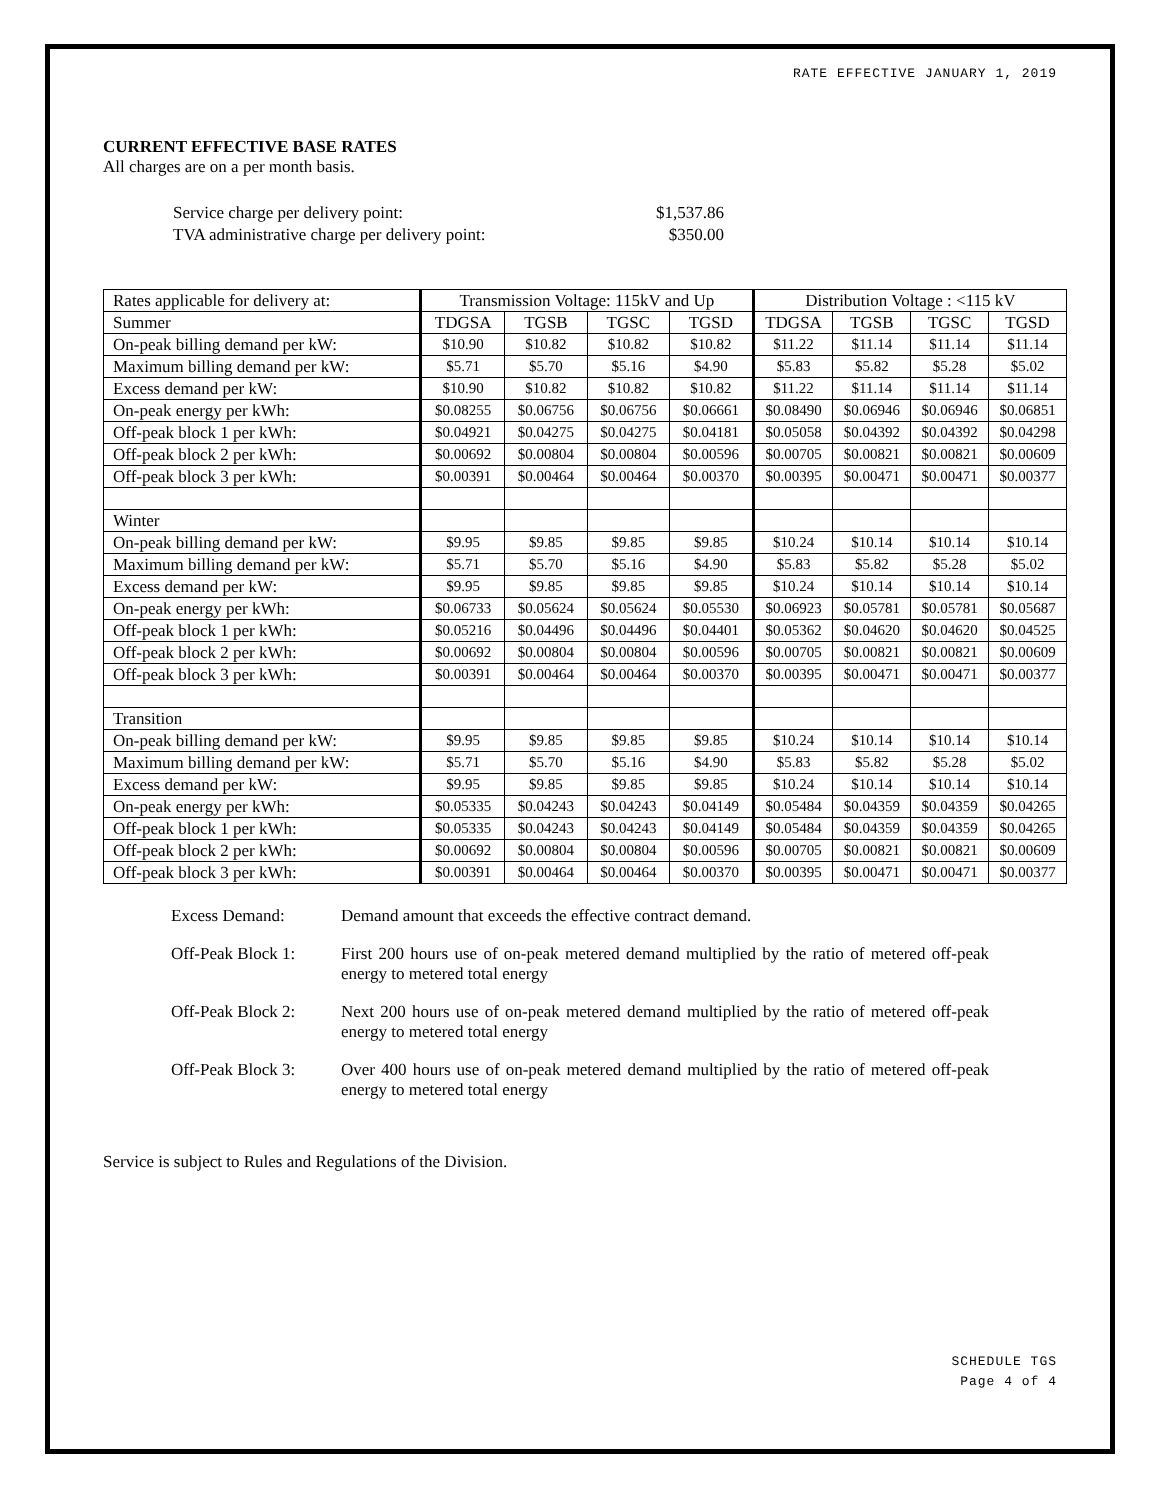RATE EFFECTIVE JANUARY 1, 2019
CURRENT EFFECTIVE BASE RATES
All charges are on a per month basis.
| Service charge per delivery point: | $1,537.86 |
| TVA administrative charge per delivery point: | $350.00 |
| Rates applicable for delivery at: | Transmission Voltage: 115kV and Up | | | | Distribution Voltage : <115 kV | | | |
| --- | --- | --- | --- | --- | --- | --- | --- | --- |
| Summer | TDGSA | TGSB | TGSC | TGSD | TDGSA | TGSB | TGSC | TGSD |
| On-peak billing demand per kW: | $10.90 | $10.82 | $10.82 | $10.82 | $11.22 | $11.14 | $11.14 | $11.14 |
| Maximum billing demand per kW: | $5.71 | $5.70 | $5.16 | $4.90 | $5.83 | $5.82 | $5.28 | $5.02 |
| Excess demand per kW: | $10.90 | $10.82 | $10.82 | $10.82 | $11.22 | $11.14 | $11.14 | $11.14 |
| On-peak energy per kWh: | $0.08255 | $0.06756 | $0.06756 | $0.06661 | $0.08490 | $0.06946 | $0.06946 | $0.06851 |
| Off-peak block 1 per kWh: | $0.04921 | $0.04275 | $0.04275 | $0.04181 | $0.05058 | $0.04392 | $0.04392 | $0.04298 |
| Off-peak block 2 per kWh: | $0.00692 | $0.00804 | $0.00804 | $0.00596 | $0.00705 | $0.00821 | $0.00821 | $0.00609 |
| Off-peak block 3 per kWh: | $0.00391 | $0.00464 | $0.00464 | $0.00370 | $0.00395 | $0.00471 | $0.00471 | $0.00377 |
| Winter | | | | | | | | |
| On-peak billing demand per kW: | $9.95 | $9.85 | $9.85 | $9.85 | $10.24 | $10.14 | $10.14 | $10.14 |
| Maximum billing demand per kW: | $5.71 | $5.70 | $5.16 | $4.90 | $5.83 | $5.82 | $5.28 | $5.02 |
| Excess demand per kW: | $9.95 | $9.85 | $9.85 | $9.85 | $10.24 | $10.14 | $10.14 | $10.14 |
| On-peak energy per kWh: | $0.06733 | $0.05624 | $0.05624 | $0.05530 | $0.06923 | $0.05781 | $0.05781 | $0.05687 |
| Off-peak block 1 per kWh: | $0.05216 | $0.04496 | $0.04496 | $0.04401 | $0.05362 | $0.04620 | $0.04620 | $0.04525 |
| Off-peak block 2 per kWh: | $0.00692 | $0.00804 | $0.00804 | $0.00596 | $0.00705 | $0.00821 | $0.00821 | $0.00609 |
| Off-peak block 3 per kWh: | $0.00391 | $0.00464 | $0.00464 | $0.00370 | $0.00395 | $0.00471 | $0.00471 | $0.00377 |
| Transition | | | | | | | | |
| On-peak billing demand per kW: | $9.95 | $9.85 | $9.85 | $9.85 | $10.24 | $10.14 | $10.14 | $10.14 |
| Maximum billing demand per kW: | $5.71 | $5.70 | $5.16 | $4.90 | $5.83 | $5.82 | $5.28 | $5.02 |
| Excess demand per kW: | $9.95 | $9.85 | $9.85 | $9.85 | $10.24 | $10.14 | $10.14 | $10.14 |
| On-peak energy per kWh: | $0.05335 | $0.04243 | $0.04243 | $0.04149 | $0.05484 | $0.04359 | $0.04359 | $0.04265 |
| Off-peak block 1 per kWh: | $0.05335 | $0.04243 | $0.04243 | $0.04149 | $0.05484 | $0.04359 | $0.04359 | $0.04265 |
| Off-peak block 2 per kWh: | $0.00692 | $0.00804 | $0.00804 | $0.00596 | $0.00705 | $0.00821 | $0.00821 | $0.00609 |
| Off-peak block 3 per kWh: | $0.00391 | $0.00464 | $0.00464 | $0.00370 | $0.00395 | $0.00471 | $0.00471 | $0.00377 |
Excess Demand: Demand amount that exceeds the effective contract demand.
Off-Peak Block 1: First 200 hours use of on-peak metered demand multiplied by the ratio of metered off-peak energy to metered total energy
Off-Peak Block 2: Next 200 hours use of on-peak metered demand multiplied by the ratio of metered off-peak energy to metered total energy
Off-Peak Block 3: Over 400 hours use of on-peak metered demand multiplied by the ratio of metered off-peak energy to metered total energy
Service is subject to Rules and Regulations of the Division.
SCHEDULE TGS
Page 4 of 4